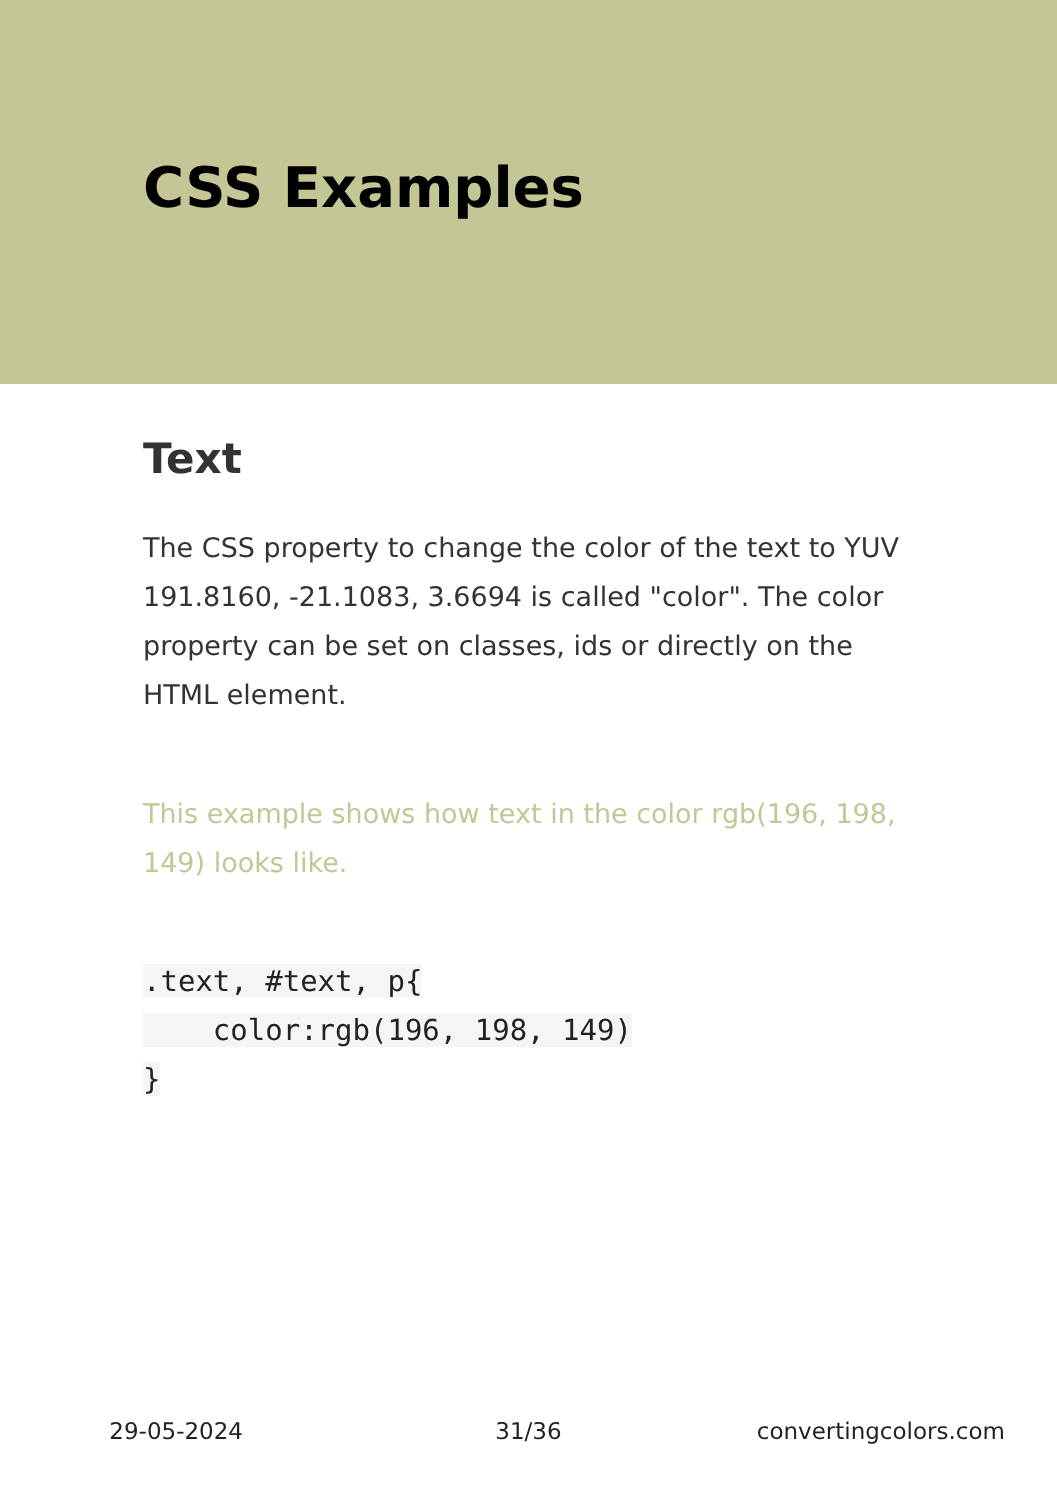CSS Examples
Text
The CSS property to change the color of the text to YUV 191.8160, -21.1083, 3.6694 is called "color". The color property can be set on classes, ids or directly on the HTML element.
This example shows how text in the color rgb(196, 198, 149) looks like.
.text, #text, p{
    color:rgb(196, 198, 149)
}
29-05-2024 31/36 convertingcolors.com